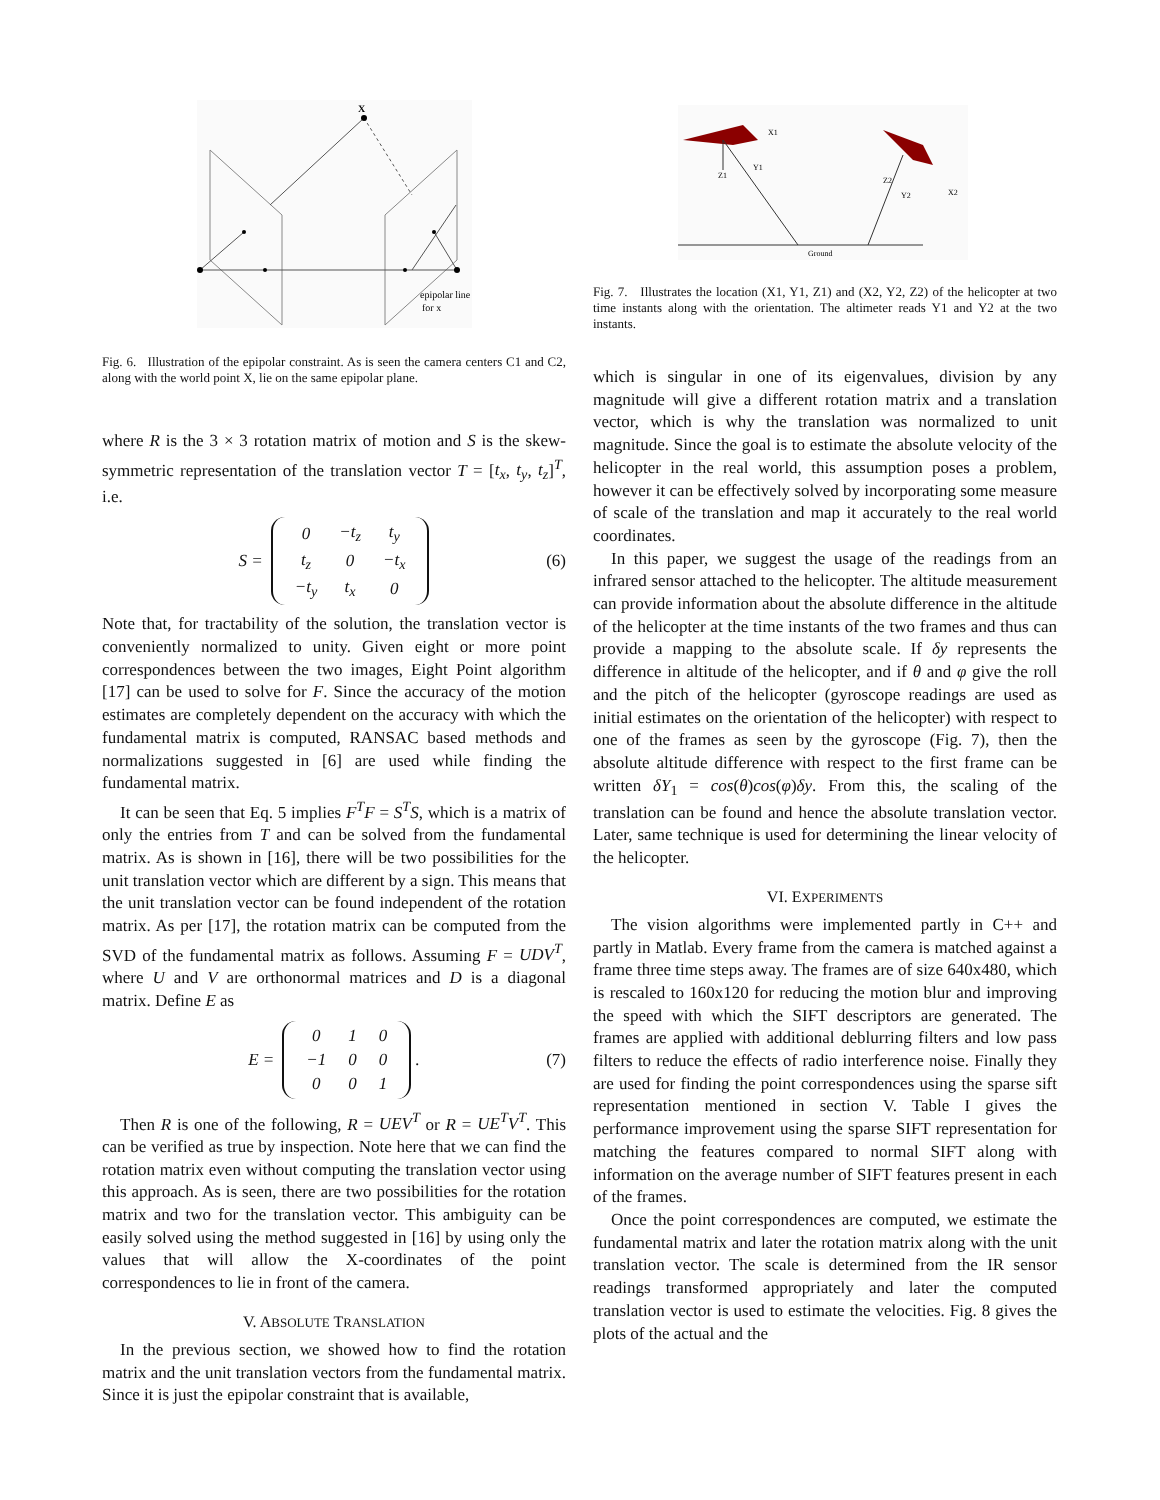X
epipolar line
for x
Fig. 6. Illustration of the epipolar constraint. As is seen the camera centers C1 and C2, along with the world point X, lie on the same epipolar plane.
where R is the 3 × 3 rotation matrix of motion and S is the skew-symmetric representation of the translation vector T = [t<sub>x</sub>, t<sub>y</sub>, t<sub>z</sub>]<sup>T</sup>, i.e.
S =
| 0 | −t<sub>z</sub> | t<sub>y</sub> |
| t<sub>z</sub> | 0 | −t<sub>x</sub> |
| −t<sub>y</sub> | t<sub>x</sub> | 0 |
(6)
Note that, for tractability of the solution, the translation vector is conveniently normalized to unity. Given eight or more point correspondences between the two images, Eight Point algorithm [17] can be used to solve for F. Since the accuracy of the motion estimates are completely dependent on the accuracy with which the fundamental matrix is computed, RANSAC based methods and normalizations suggested in [6] are used while finding the fundamental matrix.
It can be seen that Eq. 5 implies F<sup>T</sup>F = S<sup>T</sup>S, which is a matrix of only the entries from T and can be solved from the fundamental matrix. As is shown in [16], there will be two possibilities for the unit translation vector which are different by a sign. This means that the unit translation vector can be found independent of the rotation matrix. As per [17], the rotation matrix can be computed from the SVD of the fundamental matrix as follows. Assuming F = UDV<sup>T</sup>, where U and V are orthonormal matrices and D is a diagonal matrix. Define E as
E =
| 0 | 1 | 0 |
| −1 | 0 | 0 |
| 0 | 0 | 1 |
. (7)
Then R is one of the following, R = UEV<sup>T</sup> or R = UE<sup>T</sup>V<sup>T</sup>. This can be verified as true by inspection. Note here that we can find the rotation matrix even without computing the translation vector using this approach. As is seen, there are two possibilities for the rotation matrix and two for the translation vector. This ambiguity can be easily solved using the method suggested in [16] by using only the values that will allow the X-coordinates of the point correspondences to lie in front of the camera.
V. ABSOLUTE TRANSLATION
In the previous section, we showed how to find the rotation matrix and the unit translation vectors from the fundamental matrix. Since it is just the epipolar constraint that is available,
X1
Y1
Z1
Z2
Y2
X2
Ground
Fig. 7. Illustrates the location (X1, Y1, Z1) and (X2, Y2, Z2) of the helicopter at two time instants along with the orientation. The altimeter reads Y1 and Y2 at the two instants.
which is singular in one of its eigenvalues, division by any magnitude will give a different rotation matrix and a translation vector, which is why the translation was normalized to unit magnitude. Since the goal is to estimate the absolute velocity of the helicopter in the real world, this assumption poses a problem, however it can be effectively solved by incorporating some measure of scale of the translation and map it accurately to the real world coordinates.
In this paper, we suggest the usage of the readings from an infrared sensor attached to the helicopter. The altitude measurement can provide information about the absolute difference in the altitude of the helicopter at the time instants of the two frames and thus can provide a mapping to the absolute scale. If δy represents the difference in altitude of the helicopter, and if θ and φ give the roll and the pitch of the helicopter (gyroscope readings are used as initial estimates on the orientation of the helicopter) with respect to one of the frames as seen by the gyroscope (Fig. 7), then the absolute altitude difference with respect to the first frame can be written δY<sub>1</sub> = cos(θ)cos(φ)δy. From this, the scaling of the translation can be found and hence the absolute translation vector. Later, same technique is used for determining the linear velocity of the helicopter.
VI. EXPERIMENTS
The vision algorithms were implemented partly in C++ and partly in Matlab. Every frame from the camera is matched against a frame three time steps away. The frames are of size 640x480, which is rescaled to 160x120 for reducing the motion blur and improving the speed with which the SIFT descriptors are generated. The frames are applied with additional deblurring filters and low pass filters to reduce the effects of radio interference noise. Finally they are used for finding the point correspondences using the sparse sift representation mentioned in section V. Table I gives the performance improvement using the sparse SIFT representation for matching the features compared to normal SIFT along with information on the average number of SIFT features present in each of the frames.
Once the point correspondences are computed, we estimate the fundamental matrix and later the rotation matrix along with the unit translation vector. The scale is determined from the IR sensor readings transformed appropriately and later the computed translation vector is used to estimate the velocities. Fig. 8 gives the plots of the actual and the